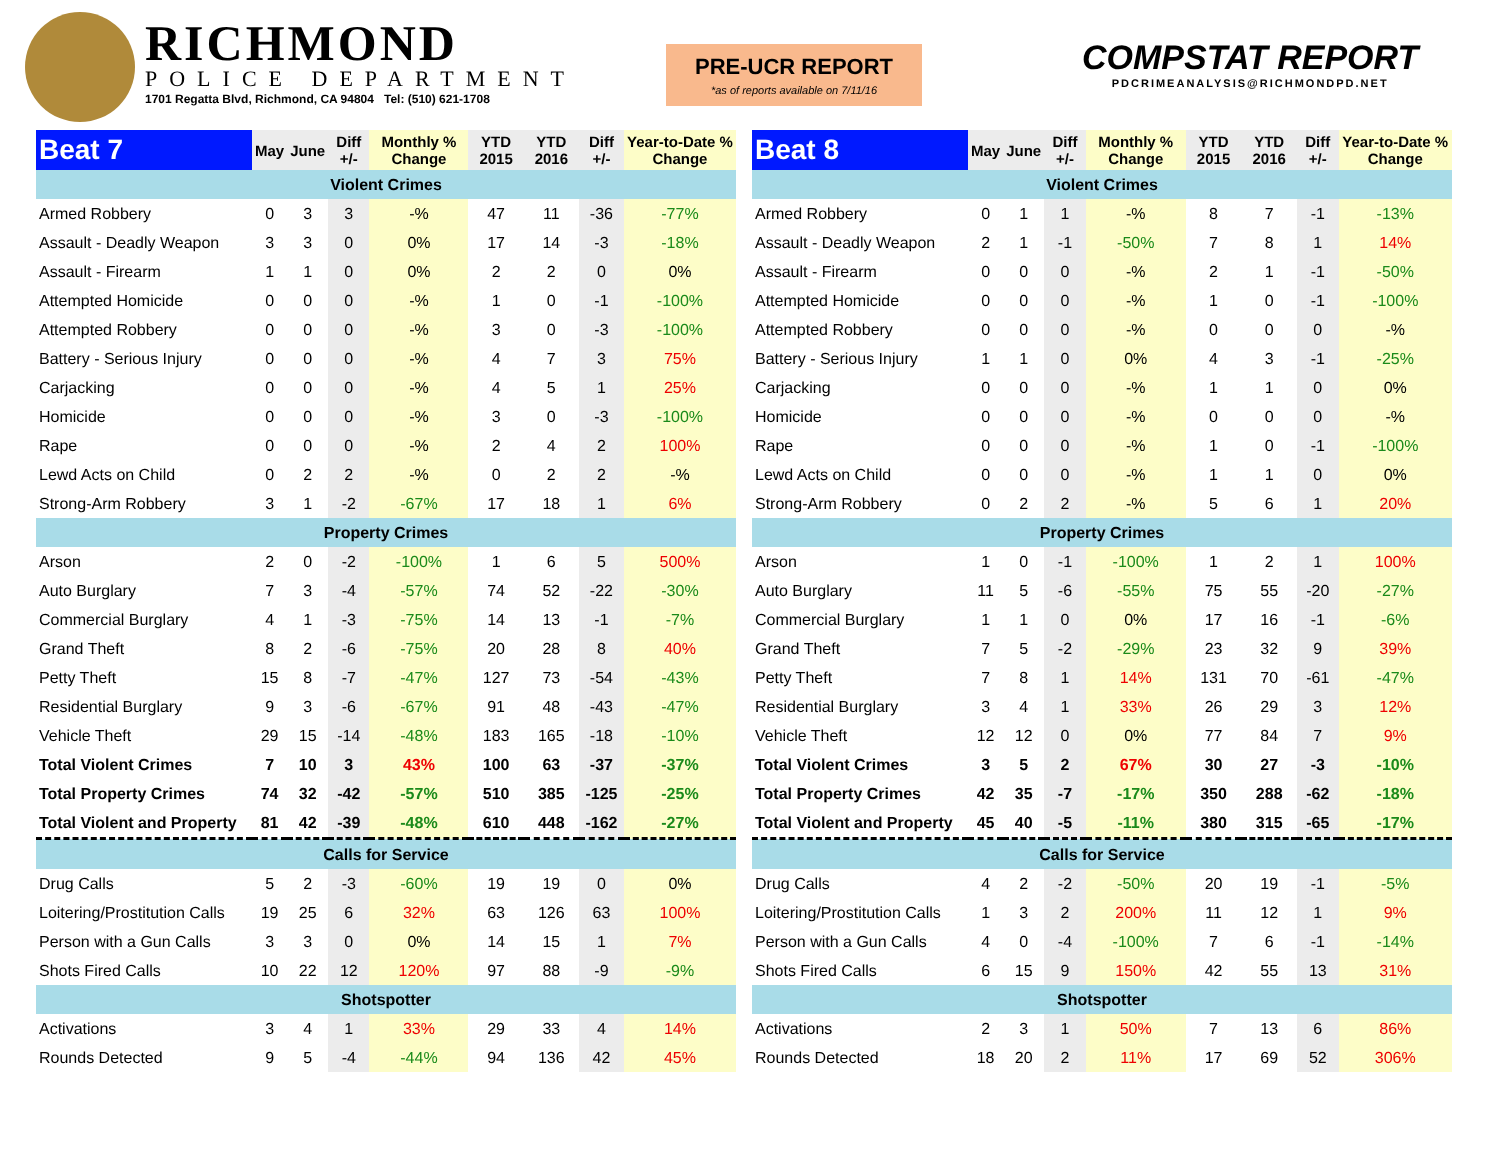RICHMOND
POLICE DEPARTMENT
1701 Regatta Blvd, Richmond, CA 94804 Tel: (510) 621-1708
PRE-UCR REPORT
*as of reports available on 7/11/16
COMPSTAT REPORT
PDCRIMEANALYSIS@RICHMONDPD.NET
| Beat 7 | May | June | Diff +/- | Monthly % Change | YTD 2015 | YTD 2016 | Diff +/- | Year-to-Date % Change |
| --- | --- | --- | --- | --- | --- | --- | --- | --- |
| Violent Crimes | | | | | | | | |
| Armed Robbery | 0 | 3 | 3 | -% | 47 | 11 | -36 | -77% |
| Assault - Deadly Weapon | 3 | 3 | 0 | 0% | 17 | 14 | -3 | -18% |
| Assault - Firearm | 1 | 1 | 0 | 0% | 2 | 2 | 0 | 0% |
| Attempted Homicide | 0 | 0 | 0 | -% | 1 | 0 | -1 | -100% |
| Attempted Robbery | 0 | 0 | 0 | -% | 3 | 0 | -3 | -100% |
| Battery - Serious Injury | 0 | 0 | 0 | -% | 4 | 7 | 3 | 75% |
| Carjacking | 0 | 0 | 0 | -% | 4 | 5 | 1 | 25% |
| Homicide | 0 | 0 | 0 | -% | 3 | 0 | -3 | -100% |
| Rape | 0 | 0 | 0 | -% | 2 | 4 | 2 | 100% |
| Lewd Acts on Child | 0 | 2 | 2 | -% | 0 | 2 | 2 | -% |
| Strong-Arm Robbery | 3 | 1 | -2 | -67% | 17 | 18 | 1 | 6% |
| Property Crimes | | | | | | | | |
| Arson | 2 | 0 | -2 | -100% | 1 | 6 | 5 | 500% |
| Auto Burglary | 7 | 3 | -4 | -57% | 74 | 52 | -22 | -30% |
| Commercial Burglary | 4 | 1 | -3 | -75% | 14 | 13 | -1 | -7% |
| Grand Theft | 8 | 2 | -6 | -75% | 20 | 28 | 8 | 40% |
| Petty Theft | 15 | 8 | -7 | -47% | 127 | 73 | -54 | -43% |
| Residential Burglary | 9 | 3 | -6 | -67% | 91 | 48 | -43 | -47% |
| Vehicle Theft | 29 | 15 | -14 | -48% | 183 | 165 | -18 | -10% |
| Total Violent Crimes | 7 | 10 | 3 | 43% | 100 | 63 | -37 | -37% |
| Total Property Crimes | 74 | 32 | -42 | -57% | 510 | 385 | -125 | -25% |
| Total Violent and Property | 81 | 42 | -39 | -48% | 610 | 448 | -162 | -27% |
| Calls for Service | | | | | | | | |
| Drug Calls | 5 | 2 | -3 | -60% | 19 | 19 | 0 | 0% |
| Loitering/Prostitution Calls | 19 | 25 | 6 | 32% | 63 | 126 | 63 | 100% |
| Person with a Gun Calls | 3 | 3 | 0 | 0% | 14 | 15 | 1 | 7% |
| Shots Fired Calls | 10 | 22 | 12 | 120% | 97 | 88 | -9 | -9% |
| Shotspotter | | | | | | | | |
| Activations | 3 | 4 | 1 | 33% | 29 | 33 | 4 | 14% |
| Rounds Detected | 9 | 5 | -4 | -44% | 94 | 136 | 42 | 45% |
| Beat 8 | May | June | Diff +/- | Monthly % Change | YTD 2015 | YTD 2016 | Diff +/- | Year-to-Date % Change |
| --- | --- | --- | --- | --- | --- | --- | --- | --- |
| Violent Crimes | | | | | | | | |
| Armed Robbery | 0 | 1 | 1 | -% | 8 | 7 | -1 | -13% |
| Assault - Deadly Weapon | 2 | 1 | -1 | -50% | 7 | 8 | 1 | 14% |
| Assault - Firearm | 0 | 0 | 0 | -% | 2 | 1 | -1 | -50% |
| Attempted Homicide | 0 | 0 | 0 | -% | 1 | 0 | -1 | -100% |
| Attempted Robbery | 0 | 0 | 0 | -% | 0 | 0 | 0 | -% |
| Battery - Serious Injury | 1 | 1 | 0 | 0% | 4 | 3 | -1 | -25% |
| Carjacking | 0 | 0 | 0 | -% | 1 | 1 | 0 | 0% |
| Homicide | 0 | 0 | 0 | -% | 0 | 0 | 0 | -% |
| Rape | 0 | 0 | 0 | -% | 1 | 0 | -1 | -100% |
| Lewd Acts on Child | 0 | 0 | 0 | -% | 1 | 1 | 0 | 0% |
| Strong-Arm Robbery | 0 | 2 | 2 | -% | 5 | 6 | 1 | 20% |
| Property Crimes | | | | | | | | |
| Arson | 1 | 0 | -1 | -100% | 1 | 2 | 1 | 100% |
| Auto Burglary | 11 | 5 | -6 | -55% | 75 | 55 | -20 | -27% |
| Commercial Burglary | 1 | 1 | 0 | 0% | 17 | 16 | -1 | -6% |
| Grand Theft | 7 | 5 | -2 | -29% | 23 | 32 | 9 | 39% |
| Petty Theft | 7 | 8 | 1 | 14% | 131 | 70 | -61 | -47% |
| Residential Burglary | 3 | 4 | 1 | 33% | 26 | 29 | 3 | 12% |
| Vehicle Theft | 12 | 12 | 0 | 0% | 77 | 84 | 7 | 9% |
| Total Violent Crimes | 3 | 5 | 2 | 67% | 30 | 27 | -3 | -10% |
| Total Property Crimes | 42 | 35 | -7 | -17% | 350 | 288 | -62 | -18% |
| Total Violent and Property | 45 | 40 | -5 | -11% | 380 | 315 | -65 | -17% |
| Calls for Service | | | | | | | | |
| Drug Calls | 4 | 2 | -2 | -50% | 20 | 19 | -1 | -5% |
| Loitering/Prostitution Calls | 1 | 3 | 2 | 200% | 11 | 12 | 1 | 9% |
| Person with a Gun Calls | 4 | 0 | -4 | -100% | 7 | 6 | -1 | -14% |
| Shots Fired Calls | 6 | 15 | 9 | 150% | 42 | 55 | 13 | 31% |
| Shotspotter | | | | | | | | |
| Activations | 2 | 3 | 1 | 50% | 7 | 13 | 6 | 86% |
| Rounds Detected | 18 | 20 | 2 | 11% | 17 | 69 | 52 | 306% |